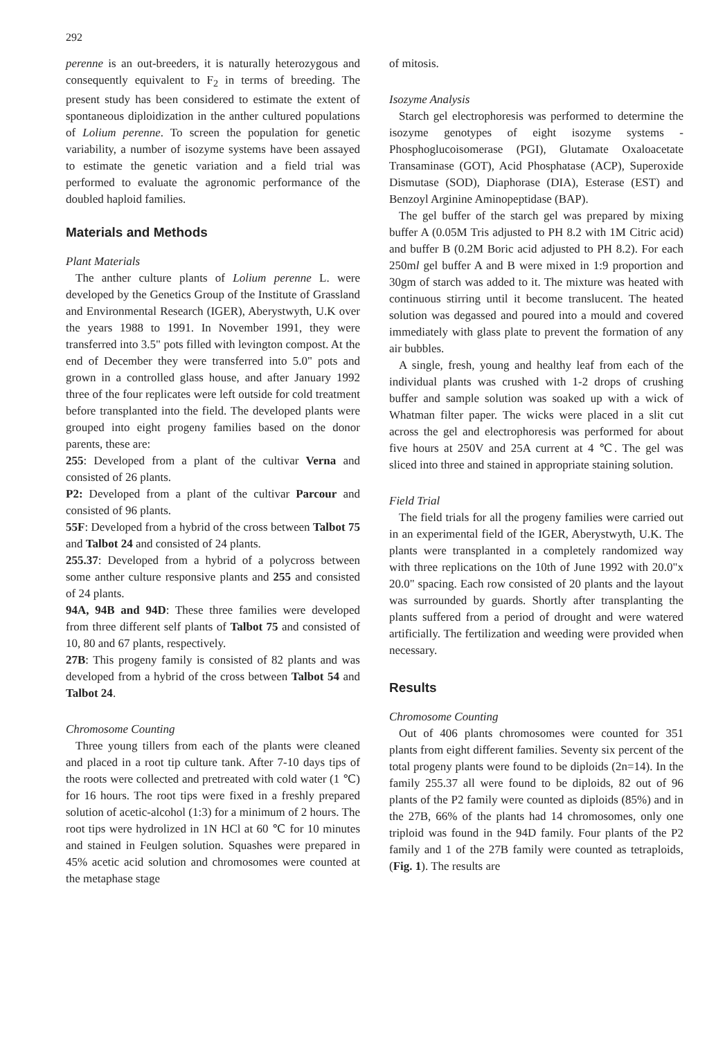292
perenne is an out-breeders, it is naturally heterozygous and consequently equivalent to F<sub>2</sub> in terms of breeding. The present study has been considered to estimate the extent of spontaneous diploidization in the anther cultured populations of Lolium perenne. To screen the population for genetic variability, a number of isozyme systems have been assayed to estimate the genetic variation and a field trial was performed to evaluate the agronomic performance of the doubled haploid families.
Materials and Methods
Plant Materials
The anther culture plants of Lolium perenne L. were developed by the Genetics Group of the Institute of Grassland and Environmental Research (IGER), Aberystwyth, U.K over the years 1988 to 1991. In November 1991, they were transferred into 3.5" pots filled with levington compost. At the end of December they were transferred into 5.0" pots and grown in a controlled glass house, and after January 1992 three of the four replicates were left outside for cold treatment before transplanted into the field. The developed plants were grouped into eight progeny families based on the donor parents, these are:
255: Developed from a plant of the cultivar Verna and consisted of 26 plants.
P2: Developed from a plant of the cultivar Parcour and consisted of 96 plants.
55F: Developed from a hybrid of the cross between Talbot 75 and Talbot 24 and consisted of 24 plants.
255.37: Developed from a hybrid of a polycross between some anther culture responsive plants and 255 and consisted of 24 plants.
94A, 94B and 94D: These three families were developed from three different self plants of Talbot 75 and consisted of 10, 80 and 67 plants, respectively.
27B: This progeny family is consisted of 82 plants and was developed from a hybrid of the cross between Talbot 54 and Talbot 24.
Chromosome Counting
Three young tillers from each of the plants were cleaned and placed in a root tip culture tank. After 7-10 days tips of the roots were collected and pretreated with cold water (1 ℃) for 16 hours. The root tips were fixed in a freshly prepared solution of acetic-alcohol (1:3) for a minimum of 2 hours. The root tips were hydrolized in 1N HCl at 60 ℃ for 10 minutes and stained in Feulgen solution. Squashes were prepared in 45% acetic acid solution and chromosomes were counted at the metaphase stage
of mitosis.
Isozyme Analysis
Starch gel electrophoresis was performed to determine the isozyme genotypes of eight isozyme systems - Phosphoglucoisomerase (PGI), Glutamate Oxaloacetate Transaminase (GOT), Acid Phosphatase (ACP), Superoxide Dismutase (SOD), Diaphorase (DIA), Esterase (EST) and Benzoyl Arginine Aminopeptidase (BAP).
The gel buffer of the starch gel was prepared by mixing buffer A (0.05M Tris adjusted to PH 8.2 with 1M Citric acid) and buffer B (0.2M Boric acid adjusted to PH 8.2). For each 250ml gel buffer A and B were mixed in 1:9 proportion and 30gm of starch was added to it. The mixture was heated with continuous stirring until it become translucent. The heated solution was degassed and poured into a mould and covered immediately with glass plate to prevent the formation of any air bubbles.
A single, fresh, young and healthy leaf from each of the individual plants was crushed with 1-2 drops of crushing buffer and sample solution was soaked up with a wick of Whatman filter paper. The wicks were placed in a slit cut across the gel and electrophoresis was performed for about five hours at 250V and 25A current at 4 ℃. The gel was sliced into three and stained in appropriate staining solution.
Field Trial
The field trials for all the progeny families were carried out in an experimental field of the IGER, Aberystwyth, U.K. The plants were transplanted in a completely randomized way with three replications on the 10th of June 1992 with 20.0"x 20.0" spacing. Each row consisted of 20 plants and the layout was surrounded by guards. Shortly after transplanting the plants suffered from a period of drought and were watered artificially. The fertilization and weeding were provided when necessary.
Results
Chromosome Counting
Out of 406 plants chromosomes were counted for 351 plants from eight different families. Seventy six percent of the total progeny plants were found to be diploids (2n=14). In the family 255.37 all were found to be diploids, 82 out of 96 plants of the P2 family were counted as diploids (85%) and in the 27B, 66% of the plants had 14 chromosomes, only one triploid was found in the 94D family. Four plants of the P2 family and 1 of the 27B family were counted as tetraploids, (Fig. 1). The results are